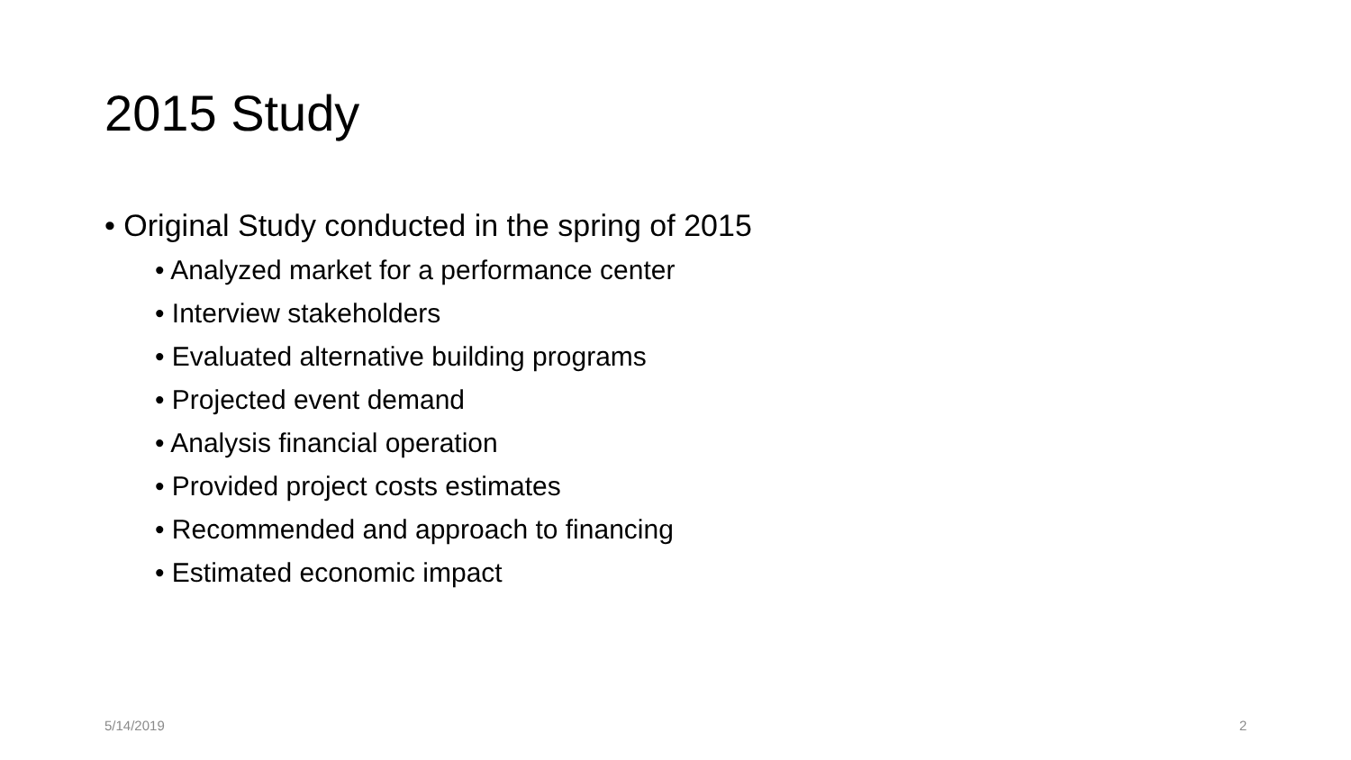2015 Study
• Original Study conducted in the spring of 2015
• Analyzed market for a performance center
• Interview stakeholders
• Evaluated alternative building programs
• Projected event demand
• Analysis financial operation
• Provided project costs estimates
• Recommended and approach to financing
• Estimated economic impact
5/14/2019 2